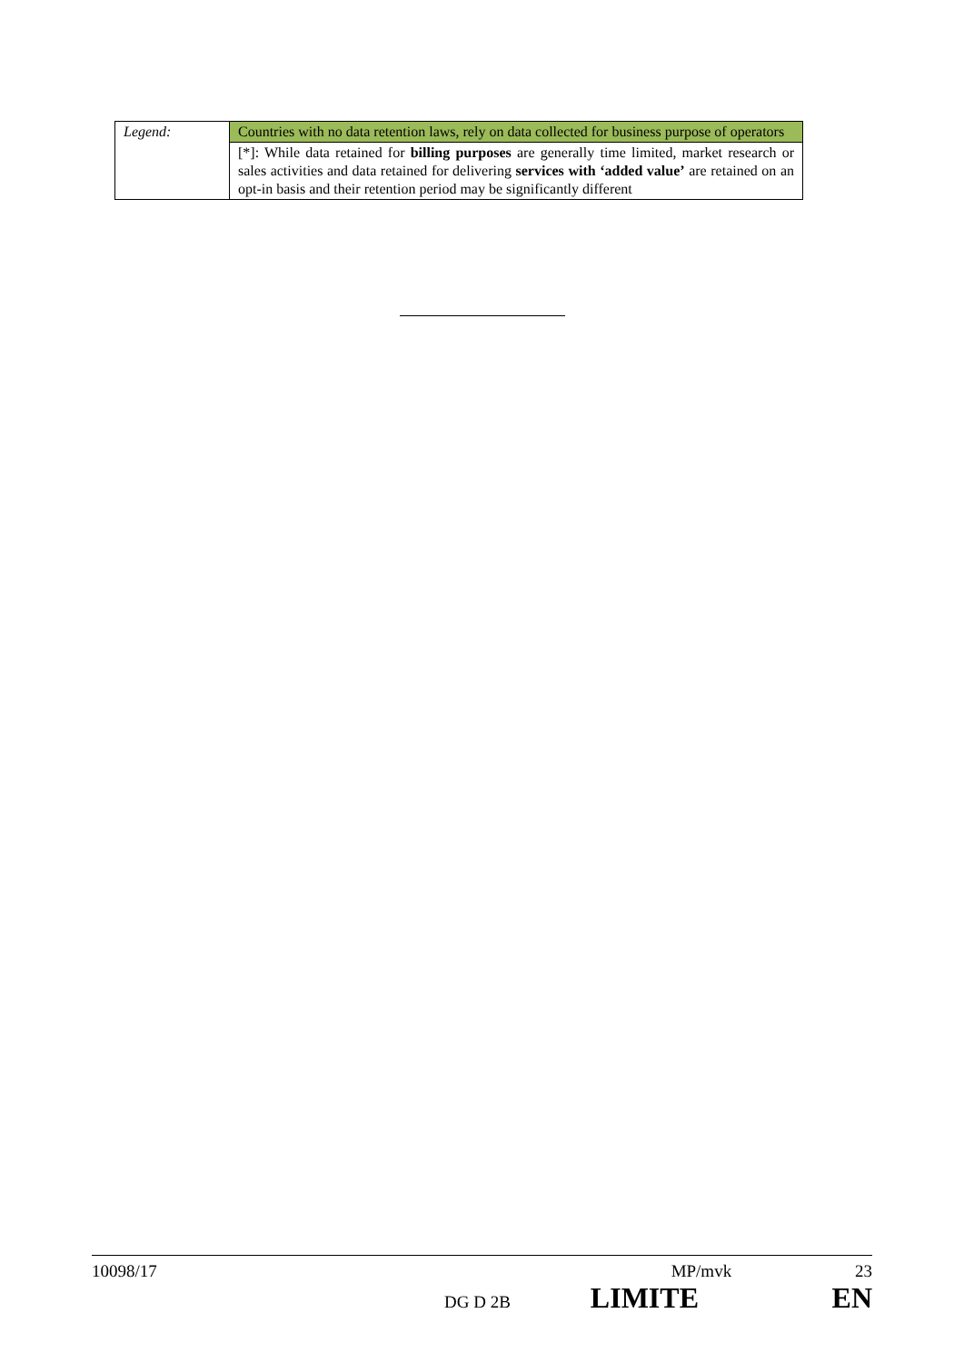| Legend: | Countries with no data retention laws, rely on data collected for business purpose of operators |
| | [*]: While data retained for billing purposes are generally time limited, market research or sales activities and data retained for delivering services with ‘added value’ are retained on an opt-in basis and their retention period may be significantly different |
10098/17 MP/mvk 23
DG D 2B LIMITE EN